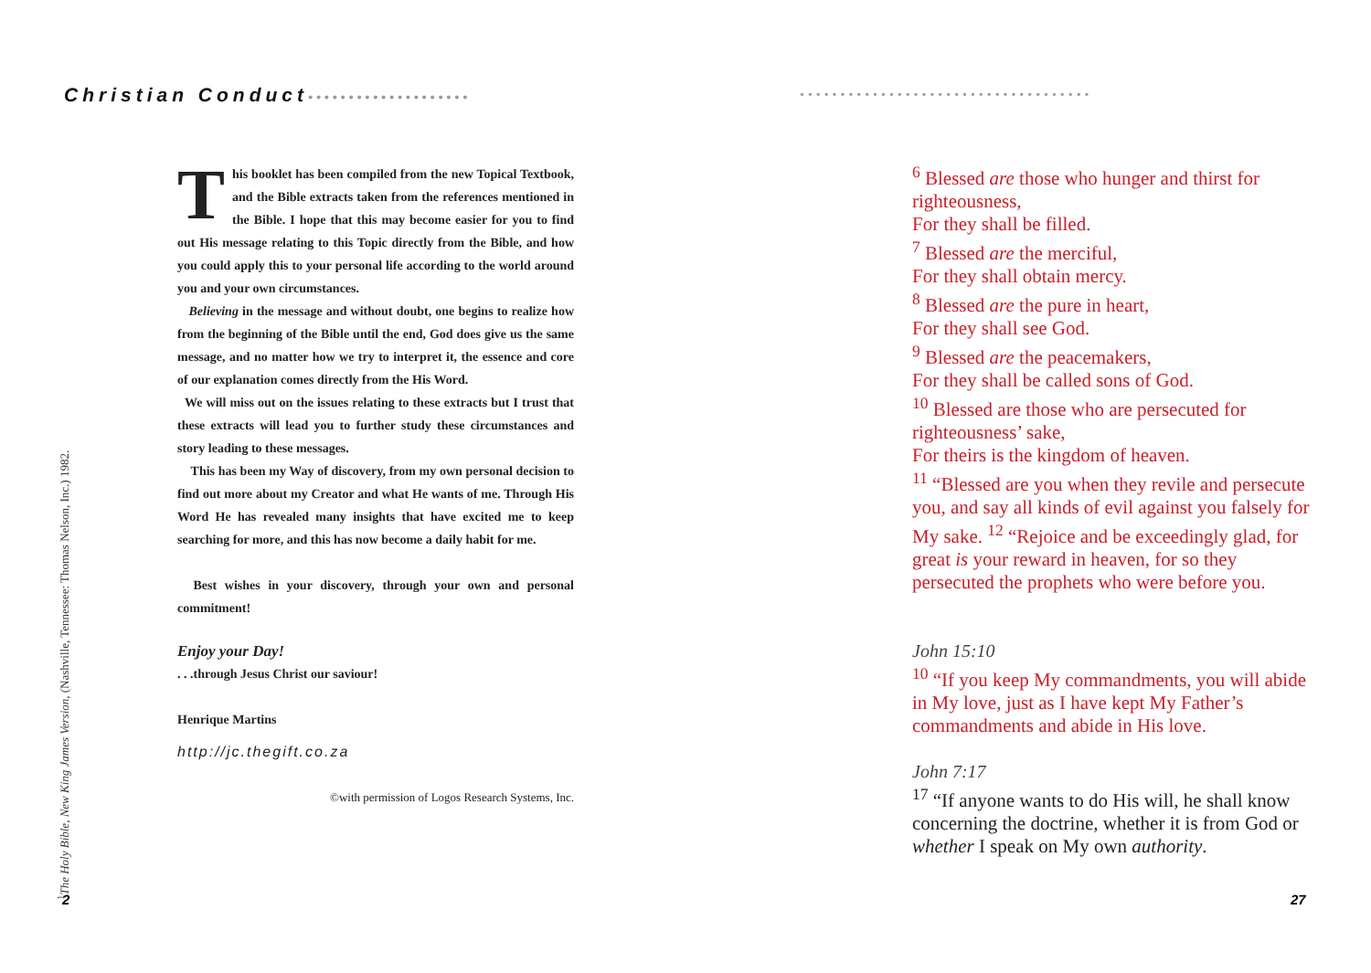Christian Conduct••••••••••••••••••••
This booklet has been compiled from the new Topical Textbook, and the Bible extracts taken from the references mentioned in the Bible. I hope that this may become easier for you to find out His message relating to this Topic directly from the Bible, and how you could apply this to your personal life according to the world around you and your own circumstances.
Believing in the message and without doubt, one begins to realize how from the beginning of the Bible until the end, God does give us the same message, and no matter how we try to interpret it, the essence and core of our explanation comes directly from the His Word.
We will miss out on the issues relating to these extracts but I trust that these extracts will lead you to further study these circumstances and story leading to these messages.
This has been my Way of discovery, from my own personal decision to find out more about my Creator and what He wants of me. Through His Word He has revealed many insights that have excited me to keep searching for more, and this has now become a daily habit for me.
Best wishes in your discovery, through your own and personal commitment!
Enjoy your Day!
. . .through Jesus Christ our saviour!
Henrique Martins
http://jc.thegift.co.za
©with permission of Logos Research Systems, Inc.
<sup>1</sup> The Holy Bible, New King James Version, (Nashville, Tennessee: Thomas Nelson, Inc.) 1982. 2
••••••••••••••••••••••••••••••••••••
<sup>6</sup> Blessed are those who hunger and thirst for righteousness,
For they shall be filled.
<sup>7</sup> Blessed are the merciful,
For they shall obtain mercy.
<sup>8</sup> Blessed are the pure in heart,
For they shall see God.
<sup>9</sup> Blessed are the peacemakers,
For they shall be called sons of God.
<sup>10</sup> Blessed are those who are persecuted for righteousness’ sake,
For theirs is the kingdom of heaven.
<sup>11</sup> “Blessed are you when they revile and persecute you, and say all kinds of evil against you falsely for My sake. <sup>12</sup> “Rejoice and be exceedingly glad, for great is your reward in heaven, for so they persecuted the prophets who were before you.
John 15:10
<sup>10</sup> “If you keep My commandments, you will abide in My love, just as I have kept My Father’s commandments and abide in His love.
John 7:17
<sup>17</sup> “If anyone wants to do His will, he shall know concerning the doctrine, whether it is from God or whether I speak on My own authority.
27